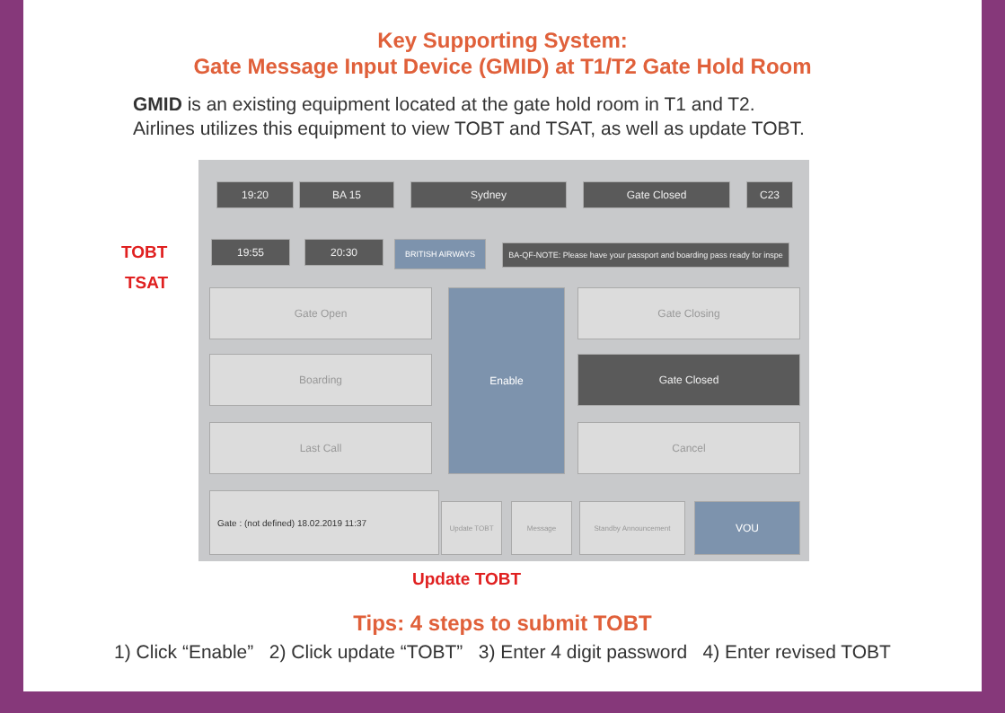Key Supporting System:
Gate Message Input Device (GMID) at T1/T2 Gate Hold Room
GMID is an existing equipment located at the gate hold room in T1 and T2.
Airlines utilizes this equipment to view TOBT and TSAT, as well as update TOBT.
19:20 BA 15 Sydney Gate Closed C23
19:55 20:30 BRITISH AIRWAYS
BA-QF-NOTE: Please have your passport and boarding pass ready for inspe
Gate Open
Boarding
Last Call
Enable Gate Closing
Gate Closed
Cancel
Gate : (not defined) 18.02.2019 11:37
Update TOBT Message Standby Announcement VOU
TOBT
TSAT
Update TOBT
Tips: 4 steps to submit TOBT
1) Click “Enable” 2) Click update “TOBT” 3) Enter 4 digit password 4) Enter revised TOBT